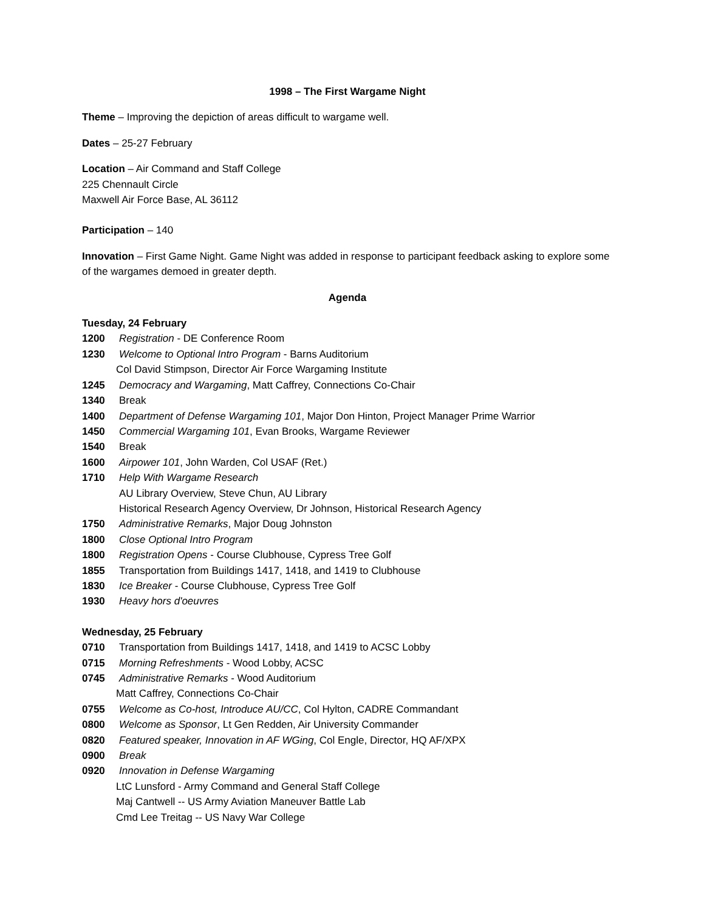1998 – The First Wargame Night
Theme – Improving the depiction of areas difficult to wargame well.
Dates – 25-27 February
Location – Air Command and Staff College
225 Chennault Circle
Maxwell Air Force Base, AL 36112
Participation – 140
Innovation – First Game Night. Game Night was added in response to participant feedback asking to explore some of the wargames demoed in greater depth.
Agenda
Tuesday, 24 February
1200 Registration - DE Conference Room
1230 Welcome to Optional Intro Program - Barns Auditorium
Col David Stimpson, Director Air Force Wargaming Institute
1245 Democracy and Wargaming, Matt Caffrey, Connections Co-Chair
1340 Break
1400 Department of Defense Wargaming 101, Major Don Hinton, Project Manager Prime Warrior
1450 Commercial Wargaming 101, Evan Brooks, Wargame Reviewer
1540 Break
1600 Airpower 101, John Warden, Col USAF (Ret.)
1710 Help With Wargame Research
AU Library Overview, Steve Chun, AU Library
Historical Research Agency Overview, Dr Johnson, Historical Research Agency
1750 Administrative Remarks, Major Doug Johnston
1800 Close Optional Intro Program
1800 Registration Opens - Course Clubhouse, Cypress Tree Golf
1855 Transportation from Buildings 1417, 1418, and 1419 to Clubhouse
1830 Ice Breaker - Course Clubhouse, Cypress Tree Golf
1930 Heavy hors d'oeuvres
Wednesday, 25 February
0710 Transportation from Buildings 1417, 1418, and 1419 to ACSC Lobby
0715 Morning Refreshments - Wood Lobby, ACSC
0745 Administrative Remarks - Wood Auditorium
Matt Caffrey, Connections Co-Chair
0755 Welcome as Co-host, Introduce AU/CC, Col Hylton, CADRE Commandant
0800 Welcome as Sponsor, Lt Gen Redden, Air University Commander
0820 Featured speaker, Innovation in AF WGing, Col Engle, Director, HQ AF/XPX
0900 Break
0920 Innovation in Defense Wargaming
LtC Lunsford - Army Command and General Staff College
Maj Cantwell -- US Army Aviation Maneuver Battle Lab
Cmd Lee Treitag -- US Navy War College